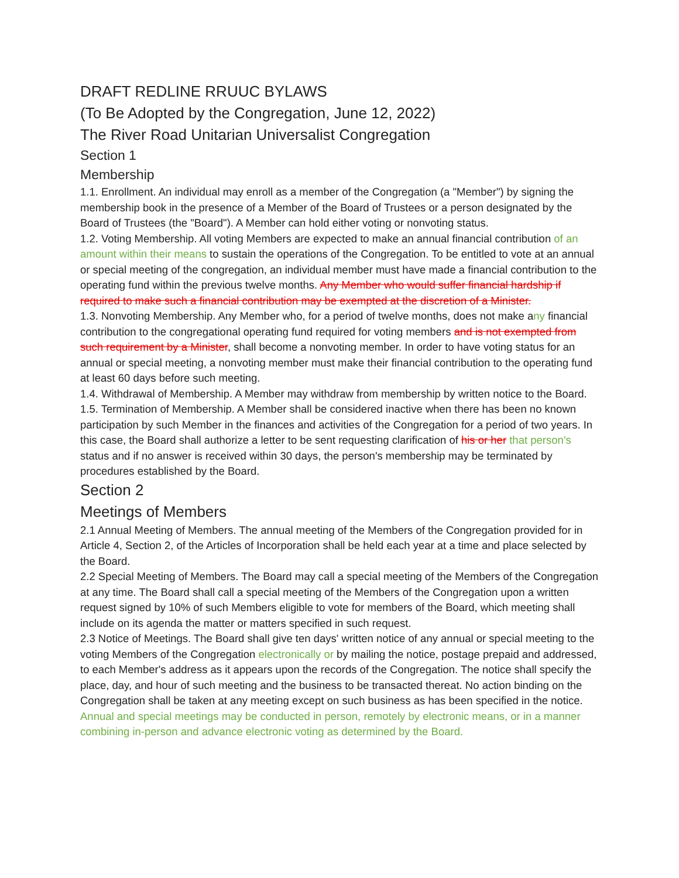DRAFT REDLINE RRUUC BYLAWS
(To Be Adopted by the Congregation, June 12, 2022)
The River Road Unitarian Universalist Congregation
Section 1
Membership
1.1. Enrollment. An individual may enroll as a member of the Congregation (a "Member") by signing the membership book in the presence of a Member of the Board of Trustees or a person designated by the Board of Trustees (the "Board"). A Member can hold either voting or nonvoting status.
1.2. Voting Membership. All voting Members are expected to make an annual financial contribution of an amount within their means to sustain the operations of the Congregation. To be entitled to vote at an annual or special meeting of the congregation, an individual member must have made a financial contribution to the operating fund within the previous twelve months. Any Member who would suffer financial hardship if required to make such a financial contribution may be exempted at the discretion of a Minister.
1.3. Nonvoting Membership. Any Member who, for a period of twelve months, does not make any financial contribution to the congregational operating fund required for voting members and is not exempted from such requirement by a Minister, shall become a nonvoting member. In order to have voting status for an annual or special meeting, a nonvoting member must make their financial contribution to the operating fund at least 60 days before such meeting.
1.4. Withdrawal of Membership. A Member may withdraw from membership by written notice to the Board.
1.5. Termination of Membership. A Member shall be considered inactive when there has been no known participation by such Member in the finances and activities of the Congregation for a period of two years. In this case, the Board shall authorize a letter to be sent requesting clarification of his or her that person’s status and if no answer is received within 30 days, the person's membership may be terminated by procedures established by the Board.
Section 2
Meetings of Members
2.1 Annual Meeting of Members. The annual meeting of the Members of the Congregation provided for in Article 4, Section 2, of the Articles of Incorporation shall be held each year at a time and place selected by the Board.
2.2 Special Meeting of Members. The Board may call a special meeting of the Members of the Congregation at any time. The Board shall call a special meeting of the Members of the Congregation upon a written request signed by 10% of such Members eligible to vote for members of the Board, which meeting shall include on its agenda the matter or matters specified in such request.
2.3 Notice of Meetings. The Board shall give ten days' written notice of any annual or special meeting to the voting Members of the Congregation electronically or by mailing the notice, postage prepaid and addressed, to each Member's address as it appears upon the records of the Congregation. The notice shall specify the place, day, and hour of such meeting and the business to be transacted thereat. No action binding on the Congregation shall be taken at any meeting except on such business as has been specified in the notice. Annual and special meetings may be conducted in person, remotely by electronic means, or in a manner combining in-person and advance electronic voting as determined by the Board.